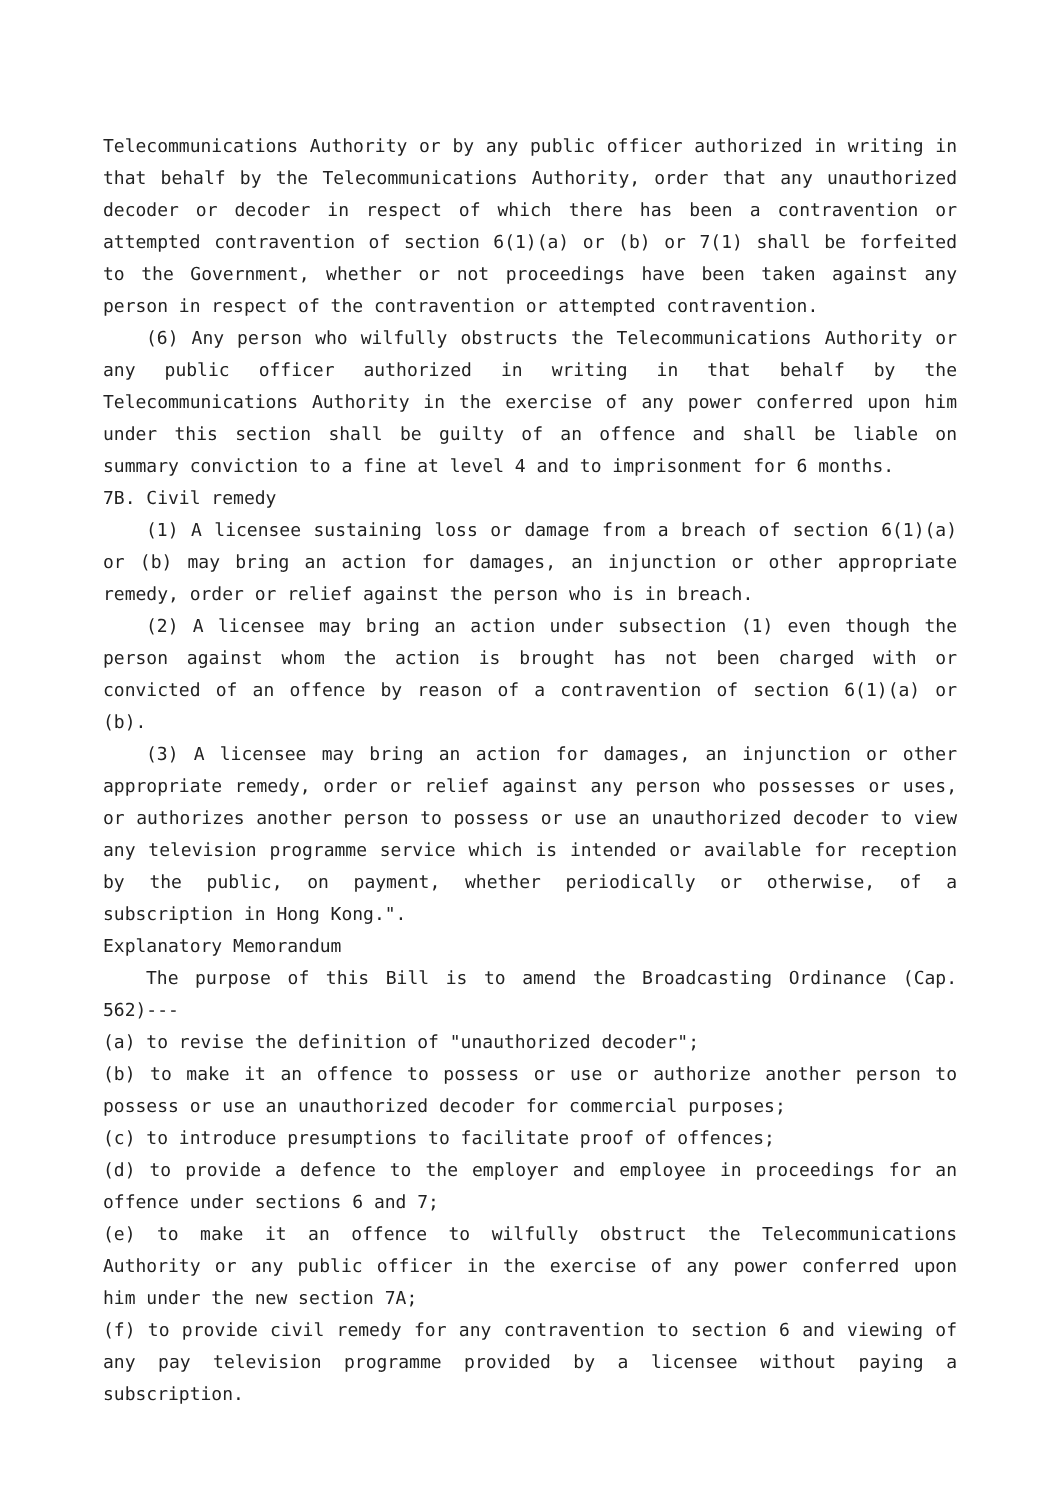Telecommunications Authority or by any public officer authorized in writing in that behalf by the Telecommunications Authority, order that any unauthorized decoder or decoder in respect of which there has been a contravention or attempted contravention of section 6(1)(a) or (b) or 7(1) shall be forfeited to the Government, whether or not proceedings have been taken against any person in respect of the contravention or attempted contravention.
(6) Any person who wilfully obstructs the Telecommunications Authority or any public officer authorized in writing in that behalf by the Telecommunications Authority in the exercise of any power conferred upon him under this section shall be guilty of an offence and shall be liable on summary conviction to a fine at level 4 and to imprisonment for 6 months.
7B. Civil remedy
(1) A licensee sustaining loss or damage from a breach of section 6(1)(a) or (b) may bring an action for damages, an injunction or other appropriate remedy, order or relief against the person who is in breach.
(2) A licensee may bring an action under subsection (1) even though the person against whom the action is brought has not been charged with or convicted of an offence by reason of a contravention of section 6(1)(a) or (b).
(3) A licensee may bring an action for damages, an injunction or other appropriate remedy, order or relief against any person who possesses or uses, or authorizes another person to possess or use an unauthorized decoder to view any television programme service which is intended or available for reception by the public, on payment, whether periodically or otherwise, of a subscription in Hong Kong.".
Explanatory Memorandum
The purpose of this Bill is to amend the Broadcasting Ordinance (Cap. 562)---
(a) to revise the definition of "unauthorized decoder";
(b) to make it an offence to possess or use or authorize another person to possess or use an unauthorized decoder for commercial purposes;
(c) to introduce presumptions to facilitate proof of offences;
(d) to provide a defence to the employer and employee in proceedings for an offence under sections 6 and 7;
(e) to make it an offence to wilfully obstruct the Telecommunications Authority or any public officer in the exercise of any power conferred upon him under the new section 7A;
(f) to provide civil remedy for any contravention to section 6 and viewing of any pay television programme provided by a licensee without paying a subscription.